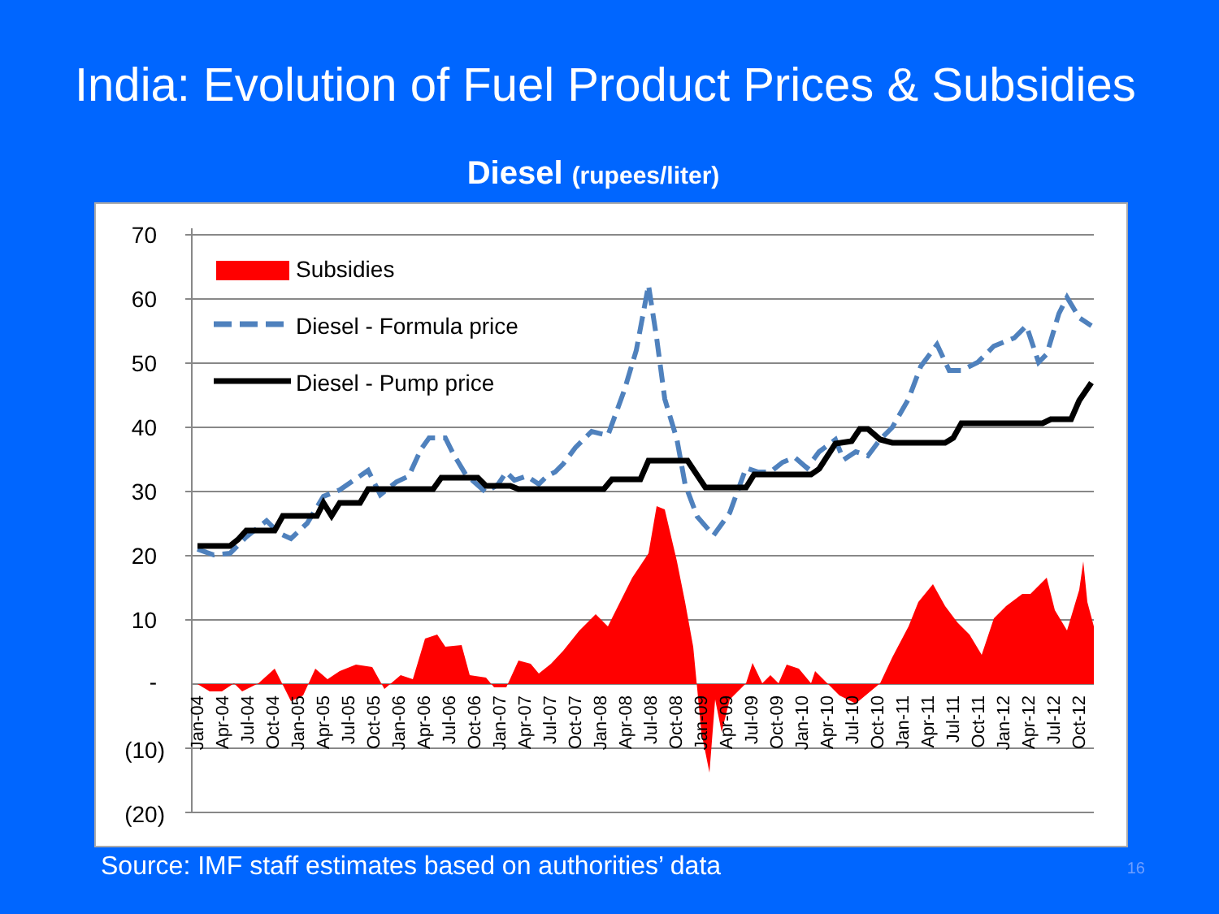India: Evolution of Fuel Product Prices & Subsidies
Diesel (rupees/liter)
70
60
50
40
30
20
10
-
(10)
(20)
Jan-04
Apr-04
Jul-04
Oct-04
Jan-05
Apr-05
Jul-05
Oct-05
Jan-06
Apr-06
Jul-06
Oct-06
Jan-07
Apr-07
Jul-07
Oct-07
Jan-08
Apr-08
Jul-08
Oct-08
Jan-09
Apr-09
Jul-09
Oct-09
Jan-10
Apr-10
Jul-10
Oct-10
Jan-11
Apr-11
Jul-11
Oct-11
Jan-12
Apr-12
Jul-12
Oct-12
Subsidies
Diesel - Formula price
Diesel - Pump price
Source: IMF staff estimates based on authorities’ data 16